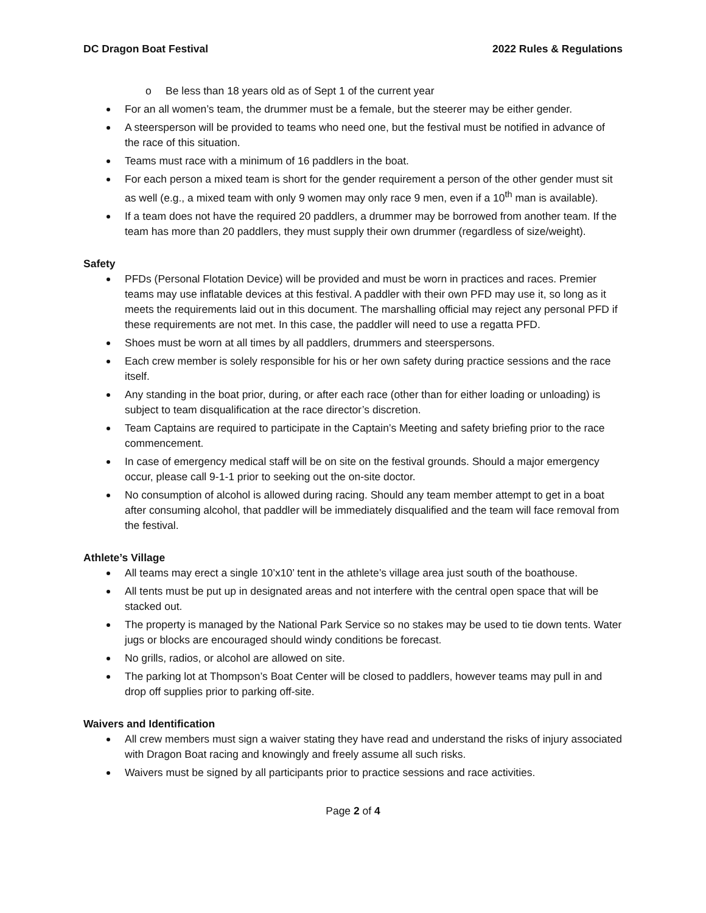DC Dragon Boat Festival 2022 Rules & Regulations
o Be less than 18 years old as of Sept 1 of the current year
For an all women’s team, the drummer must be a female, but the steerer may be either gender.
A steersperson will be provided to teams who need one, but the festival must be notified in advance of the race of this situation.
Teams must race with a minimum of 16 paddlers in the boat.
For each person a mixed team is short for the gender requirement a person of the other gender must sit as well (e.g., a mixed team with only 9 women may only race 9 men, even if a 10<sup>th</sup> man is available).
If a team does not have the required 20 paddlers, a drummer may be borrowed from another team. If the team has more than 20 paddlers, they must supply their own drummer (regardless of size/weight).
Safety
PFDs (Personal Flotation Device) will be provided and must be worn in practices and races. Premier teams may use inflatable devices at this festival. A paddler with their own PFD may use it, so long as it meets the requirements laid out in this document. The marshalling official may reject any personal PFD if these requirements are not met. In this case, the paddler will need to use a regatta PFD.
Shoes must be worn at all times by all paddlers, drummers and steerspersons.
Each crew member is solely responsible for his or her own safety during practice sessions and the race itself.
Any standing in the boat prior, during, or after each race (other than for either loading or unloading) is subject to team disqualification at the race director’s discretion.
Team Captains are required to participate in the Captain’s Meeting and safety briefing prior to the race commencement.
In case of emergency medical staff will be on site on the festival grounds. Should a major emergency occur, please call 9-1-1 prior to seeking out the on-site doctor.
No consumption of alcohol is allowed during racing. Should any team member attempt to get in a boat after consuming alcohol, that paddler will be immediately disqualified and the team will face removal from the festival.
Athlete’s Village
All teams may erect a single 10’x10’ tent in the athlete’s village area just south of the boathouse.
All tents must be put up in designated areas and not interfere with the central open space that will be stacked out.
The property is managed by the National Park Service so no stakes may be used to tie down tents. Water jugs or blocks are encouraged should windy conditions be forecast.
No grills, radios, or alcohol are allowed on site.
The parking lot at Thompson’s Boat Center will be closed to paddlers, however teams may pull in and drop off supplies prior to parking off-site.
Waivers and Identification
All crew members must sign a waiver stating they have read and understand the risks of injury associated with Dragon Boat racing and knowingly and freely assume all such risks.
Waivers must be signed by all participants prior to practice sessions and race activities.
Page 2 of 4